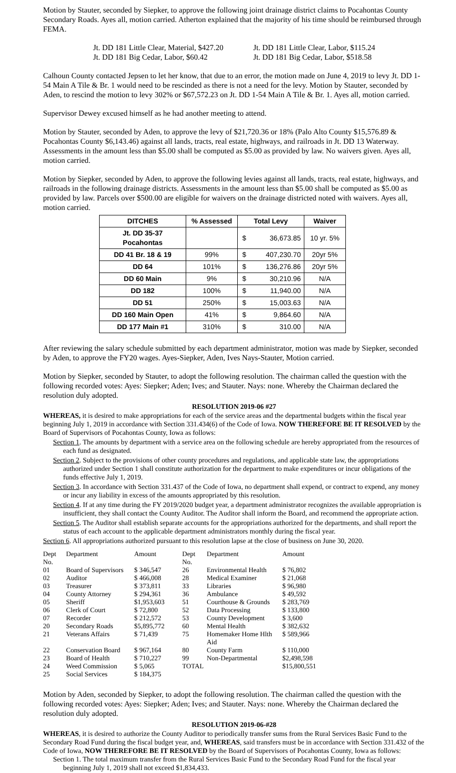Motion by Stauter, seconded by Siepker, to approve the following joint drainage district claims to Pocahontas County Secondary Roads. Ayes all, motion carried. Atherton explained that the majority of his time should be reimbursed through FEMA.
Jt. DD 181 Little Clear, Material, $427.20
Jt. DD 181 Little Clear, Labor, $115.24
Jt. DD 181 Big Cedar, Labor, $60.42
Jt. DD 181 Big Cedar, Labor, $518.58
Calhoun County contacted Jepsen to let her know, that due to an error, the motion made on June 4, 2019 to levy Jt. DD 1-54 Main A Tile & Br. 1 would need to be rescinded as there is not a need for the levy. Motion by Stauter, seconded by Aden, to rescind the motion to levy 302% or $67,572.23 on Jt. DD 1-54 Main A Tile & Br. 1. Ayes all, motion carried.
Supervisor Dewey excused himself as he had another meeting to attend.
Motion by Stauter, seconded by Aden, to approve the levy of $21,720.36 or 18% (Palo Alto County $15,576.89 & Pocahontas County $6,143.46) against all lands, tracts, real estate, highways, and railroads in Jt. DD 13 Waterway. Assessments in the amount less than $5.00 shall be computed as $5.00 as provided by law. No waivers given. Ayes all, motion carried.
Motion by Siepker, seconded by Aden, to approve the following levies against all lands, tracts, real estate, highways, and railroads in the following drainage districts. Assessments in the amount less than $5.00 shall be computed as $5.00 as provided by law. Parcels over $500.00 are eligible for waivers on the drainage districted noted with waivers. Ayes all, motion carried.
| DITCHES | % Assessed | Total Levy | | Waiver |
| --- | --- | --- | --- | --- |
| Jt. DD 35-37 Pocahontas | | $ | 36,673.85 | 10 yr. 5% |
| DD 41 Br. 18 & 19 | 99% | $ | 407,230.70 | 20yr 5% |
| DD 64 | 101% | $ | 136,276.86 | 20yr 5% |
| DD 60 Main | 9% | $ | 30,210.96 | N/A |
| DD 182 | 100% | $ | 11,940.00 | N/A |
| DD 51 | 250% | $ | 15,003.63 | N/A |
| DD 160 Main Open | 41% | $ | 9,864.60 | N/A |
| DD 177 Main #1 | 310% | $ | 310.00 | N/A |
After reviewing the salary schedule submitted by each department administrator, motion was made by Siepker, seconded by Aden, to approve the FY20 wages. Ayes-Siepker, Aden, Ives Nays-Stauter, Motion carried.
Motion by Siepker, seconded by Stauter, to adopt the following resolution. The chairman called the question with the following recorded votes: Ayes: Siepker; Aden; Ives; and Stauter. Nays: none. Whereby the Chairman declared the resolution duly adopted.
RESOLUTION 2019-06 #27
WHEREAS, it is desired to make appropriations for each of the service areas and the departmental budgets within the fiscal year beginning July 1, 2019 in accordance with Section 331.434(6) of the Code of Iowa. NOW THEREFORE BE IT RESOLVED by the Board of Supervisors of Pocahontas County, Iowa as follows:
Section 1. The amounts by department with a service area on the following schedule are hereby appropriated from the resources of each fund as designated.
Section 2. Subject to the provisions of other county procedures and regulations, and applicable state law, the appropriations authorized under Section 1 shall constitute authorization for the department to make expenditures or incur obligations of the funds effective July 1, 2019.
Section 3. In accordance with Section 331.437 of the Code of Iowa, no department shall expend, or contract to expend, any money or incur any liability in excess of the amounts appropriated by this resolution.
Section 4. If at any time during the FY 2019/2020 budget year, a department administrator recognizes the available appropriation is insufficient, they shall contact the County Auditor. The Auditor shall inform the Board, and recommend the appropriate action.
Section 5. The Auditor shall establish separate accounts for the appropriations authorized for the departments, and shall report the status of each account to the applicable department administrators monthly during the fiscal year.
Section 6. All appropriations authorized pursuant to this resolution lapse at the close of business on June 30, 2020.
| Dept No. | Department | Amount | Dept No. | Department | Amount |
| 01 | Board of Supervisors | $ 346,547 | 26 | Environmental Health | $ 76,802 |
| 02 | Auditor | $ 466,008 | 28 | Medical Examiner | $ 21,068 |
| 03 | Treasurer | $ 373,811 | 33 | Libraries | $ 96,980 |
| 04 | County Attorney | $ 294,361 | 36 | Ambulance | $ 49,592 |
| 05 | Sheriff | $1,953,603 | 51 | Courthouse & Grounds | $ 283,769 |
| 06 | Clerk of Court | $ 72,800 | 52 | Data Processing | $ 133,800 |
| 07 | Recorder | $ 212,572 | 53 | County Development | $ 3,600 |
| 20 | Secondary Roads | $5,895,772 | 60 | Mental Health | $ 382,632 |
| 21 | Veterans Affairs | $ 71,439 | 75 | Homemaker Home Hlth Aid | $ 589,966 |
| 22 | Conservation Board | $ 967,164 | 80 | County Farm | $ 110,000 |
| 23 | Board of Health | $ 710,227 | 99 | Non-Departmental | $2,498,598 |
| 24 | Weed Commission | $ 5,065 | TOTAL | | $15,800,551 |
| 25 | Social Services | $ 184,375 | | | |
Motion by Aden, seconded by Siepker, to adopt the following resolution. The chairman called the question with the following recorded votes: Ayes: Siepker; Aden; Ives; and Stauter. Nays: none. Whereby the Chairman declared the resolution duly adopted.
RESOLUTION 2019-06-#28
WHEREAS, it is desired to authorize the County Auditor to periodically transfer sums from the Rural Services Basic Fund to the Secondary Road Fund during the fiscal budget year, and, WHEREAS, said transfers must be in accordance with Section 331.432 of the Code of Iowa, NOW THEREFORE BE IT RESOLVED by the Board of Supervisors of Pocahontas County, Iowa as follows:
Section 1. The total maximum transfer from the Rural Services Basic Fund to the Secondary Road Fund for the fiscal year beginning July 1, 2019 shall not exceed $1,834,433.